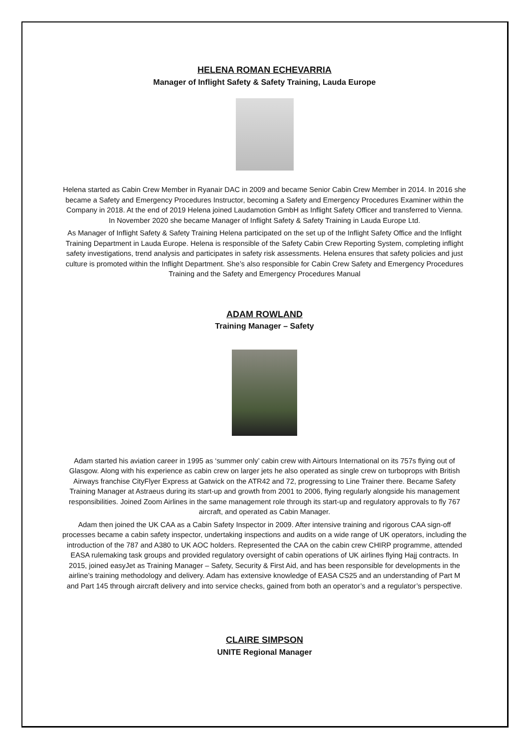HELENA ROMAN ECHEVARRIA
Manager of Inflight Safety & Safety Training, Lauda Europe
Helena started as Cabin Crew Member in Ryanair DAC in 2009 and became Senior Cabin Crew Member in 2014. In 2016 she became a Safety and Emergency Procedures Instructor, becoming a Safety and Emergency Procedures Examiner within the Company in 2018. At the end of 2019 Helena joined Laudamotion GmbH as Inflight Safety Officer and transferred to Vienna. In November 2020 she became Manager of Inflight Safety & Safety Training in Lauda Europe Ltd.
As Manager of Inflight Safety & Safety Training Helena participated on the set up of the Inflight Safety Office and the Inflight Training Department in Lauda Europe. Helena is responsible of the Safety Cabin Crew Reporting System, completing inflight safety investigations, trend analysis and participates in safety risk assessments. Helena ensures that safety policies and just culture is promoted within the Inflight Department. She’s also responsible for Cabin Crew Safety and Emergency Procedures Training and the Safety and Emergency Procedures Manual
ADAM ROWLAND
Training Manager – Safety
Adam started his aviation career in 1995 as ‘summer only’ cabin crew with Airtours International on its 757s flying out of Glasgow. Along with his experience as cabin crew on larger jets he also operated as single crew on turboprops with British Airways franchise CityFlyer Express at Gatwick on the ATR42 and 72, progressing to Line Trainer there. Became Safety Training Manager at Astraeus during its start-up and growth from 2001 to 2006, flying regularly alongside his management responsibilities. Joined Zoom Airlines in the same management role through its start-up and regulatory approvals to fly 767 aircraft, and operated as Cabin Manager.
Adam then joined the UK CAA as a Cabin Safety Inspector in 2009. After intensive training and rigorous CAA sign-off processes became a cabin safety inspector, undertaking inspections and audits on a wide range of UK operators, including the introduction of the 787 and A380 to UK AOC holders. Represented the CAA on the cabin crew CHIRP programme, attended EASA rulemaking task groups and provided regulatory oversight of cabin operations of UK airlines flying Hajj contracts. In 2015, joined easyJet as Training Manager – Safety, Security & First Aid, and has been responsible for developments in the airline’s training methodology and delivery. Adam has extensive knowledge of EASA CS25 and an understanding of Part M and Part 145 through aircraft delivery and into service checks, gained from both an operator’s and a regulator’s perspective.
CLAIRE SIMPSON
UNITE Regional Manager